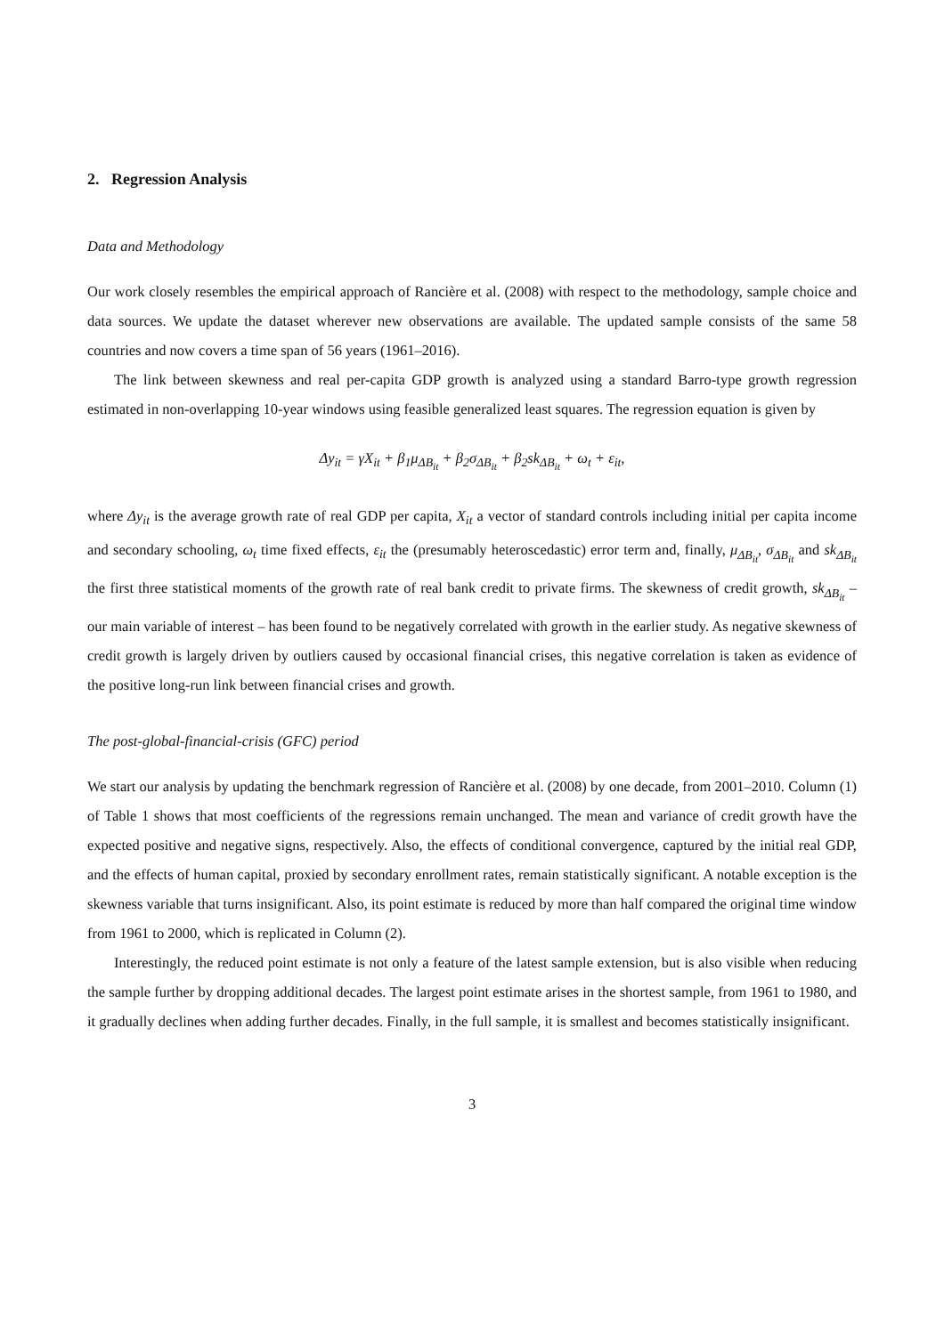2. Regression Analysis
Data and Methodology
Our work closely resembles the empirical approach of Rancière et al. (2008) with respect to the methodology, sample choice and data sources. We update the dataset wherever new observations are available. The updated sample consists of the same 58 countries and now covers a time span of 56 years (1961–2016).
The link between skewness and real per-capita GDP growth is analyzed using a standard Barro-type growth regression estimated in non-overlapping 10-year windows using feasible generalized least squares. The regression equation is given by
Δy<sub>it</sub> = γX<sub>it</sub> + β<sub>1</sub>μ<sub>ΔB<sub>it</sub></sub> + β<sub>2</sub>σ<sub>ΔB<sub>it</sub></sub> + β<sub>2</sub>sk<sub>ΔB<sub>it</sub></sub> + ω<sub>t</sub> + ε<sub>it</sub>,
where Δy<sub>it</sub> is the average growth rate of real GDP per capita, X<sub>it</sub> a vector of standard controls including initial per capita income and secondary schooling, ω<sub>t</sub> time fixed effects, ε<sub>it</sub> the (presumably heteroscedastic) error term and, finally, μ<sub>ΔB<sub>it</sub></sub>, σ<sub>ΔB<sub>it</sub></sub> and sk<sub>ΔB<sub>it</sub></sub> the first three statistical moments of the growth rate of real bank credit to private firms. The skewness of credit growth, sk<sub>ΔB<sub>it</sub></sub> – our main variable of interest – has been found to be negatively correlated with growth in the earlier study. As negative skewness of credit growth is largely driven by outliers caused by occasional financial crises, this negative correlation is taken as evidence of the positive long-run link between financial crises and growth.
The post-global-financial-crisis (GFC) period
We start our analysis by updating the benchmark regression of Rancière et al. (2008) by one decade, from 2001–2010. Column (1) of Table 1 shows that most coefficients of the regressions remain unchanged. The mean and variance of credit growth have the expected positive and negative signs, respectively. Also, the effects of conditional convergence, captured by the initial real GDP, and the effects of human capital, proxied by secondary enrollment rates, remain statistically significant. A notable exception is the skewness variable that turns insignificant. Also, its point estimate is reduced by more than half compared the original time window from 1961 to 2000, which is replicated in Column (2).
Interestingly, the reduced point estimate is not only a feature of the latest sample extension, but is also visible when reducing the sample further by dropping additional decades. The largest point estimate arises in the shortest sample, from 1961 to 1980, and it gradually declines when adding further decades. Finally, in the full sample, it is smallest and becomes statistically insignificant.
3